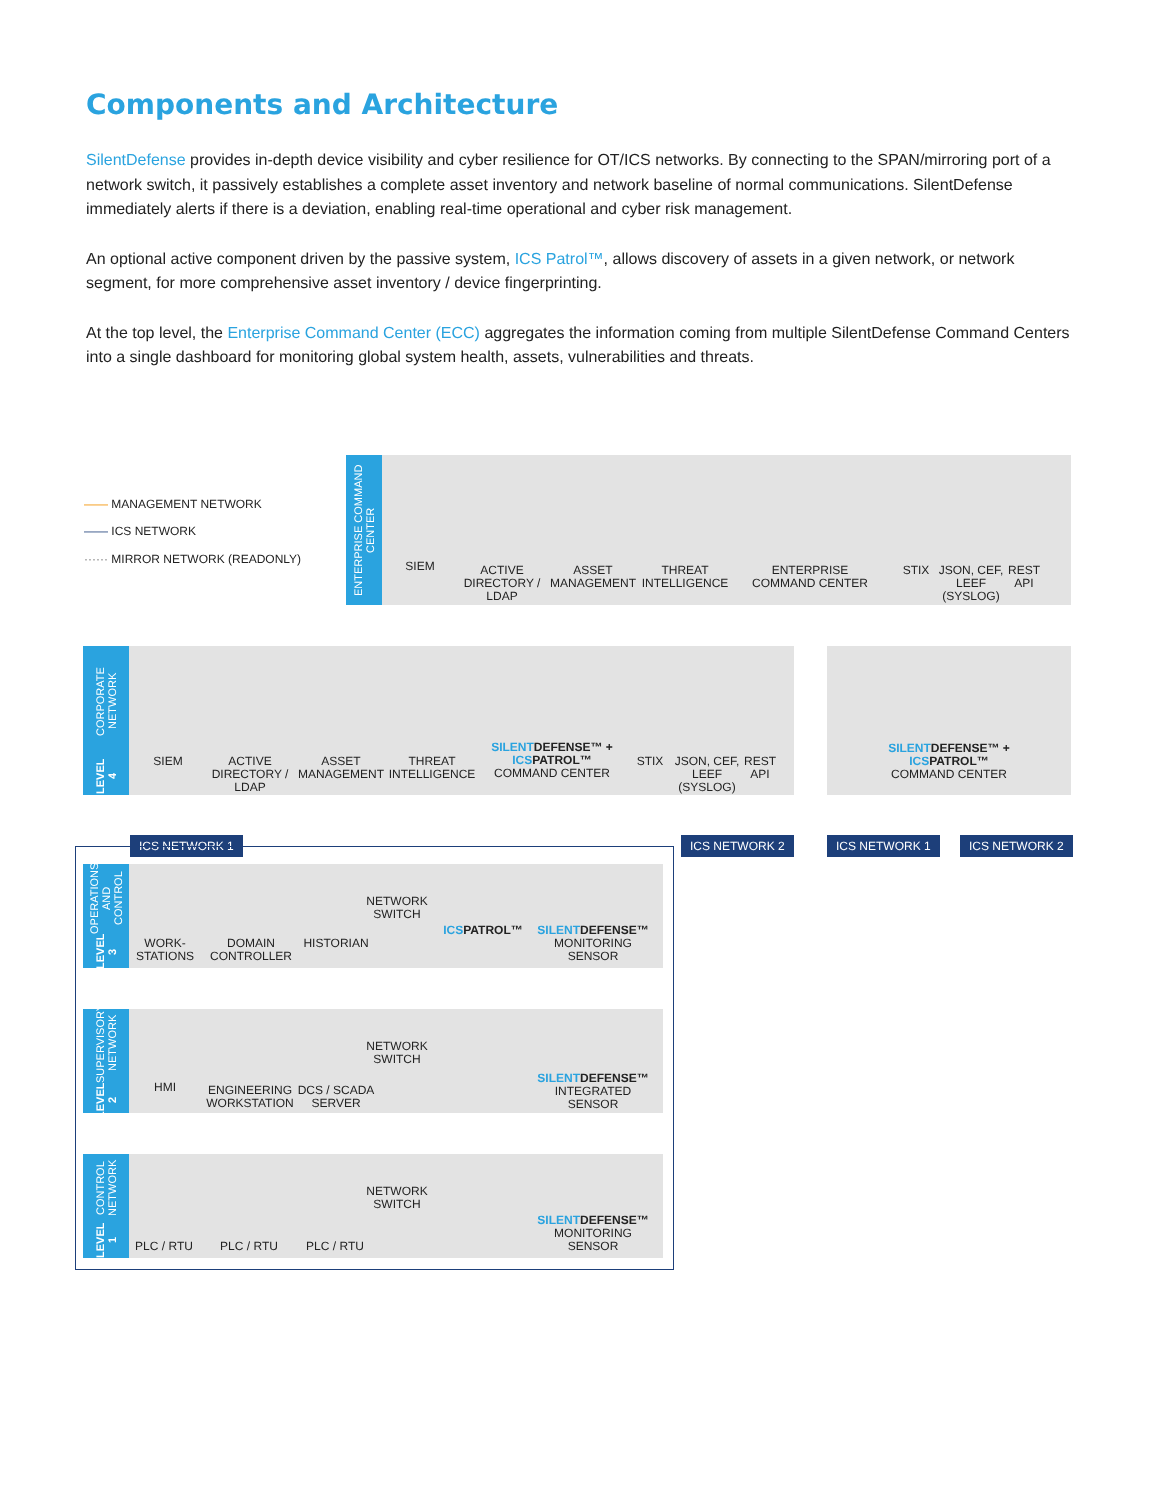Components and Architecture
SilentDefense provides in-depth device visibility and cyber resilience for OT/ICS networks. By connecting to the SPAN/mirroring port of a network switch, it passively establishes a complete asset inventory and network baseline of normal communications. SilentDefense immediately alerts if there is a deviation, enabling real-time operational and cyber risk management.
An optional active component driven by the passive system, ICS Patrol™, allows discovery of assets in a given network, or network segment, for more comprehensive asset inventory / device fingerprinting.
At the top level, the Enterprise Command Center (ECC) aggregates the information coming from multiple SilentDefense Command Centers into a single dashboard for monitoring global system health, assets, vulnerabilities and threats.
—— MANAGEMENT NETWORK
—— ICS NETWORK
······ MIRROR NETWORK (READONLY)
ENTERPRISE COMMAND CENTER
SIEM
ACTIVE DIRECTORY / LDAP
ASSET MANAGEMENT
THREAT INTELLIGENCE
ENTERPRISE COMMAND CENTER
STIX
JSON, CEF, LEEF (SYSLOG)
REST API
LEVEL 4 CORPORATE NETWORK
SIEM
ACTIVE DIRECTORY / LDAP
ASSET MANAGEMENT
THREAT INTELLIGENCE
SILENTDEFENSE™ + ICSPATROL™
COMMAND CENTER
STIX
JSON, CEF, LEEF (SYSLOG)
REST API
SILENTDEFENSE™ + ICSPATROL™
COMMAND CENTER
ICS NETWORK 1 ICS NETWORK 2 ICS NETWORK 1 ICS NETWORK 2
LEVEL 3 OPERATIONS AND CONTROL
WORK-STATIONS
DOMAIN CONTROLLER
HISTORIAN
NETWORK SWITCH
ICSPATROL™
SILENTDEFENSE™
MONITORING SENSOR
LEVEL 2 SUPERVISORY NETWORK
HMI
ENGINEERING WORKSTATION
DCS / SCADA SERVER
NETWORK SWITCH
SILENTDEFENSE™
INTEGRATED SENSOR
LEVEL 1 CONTROL NETWORK
PLC / RTU
PLC / RTU
PLC / RTU
NETWORK SWITCH
SILENTDEFENSE™
MONITORING SENSOR